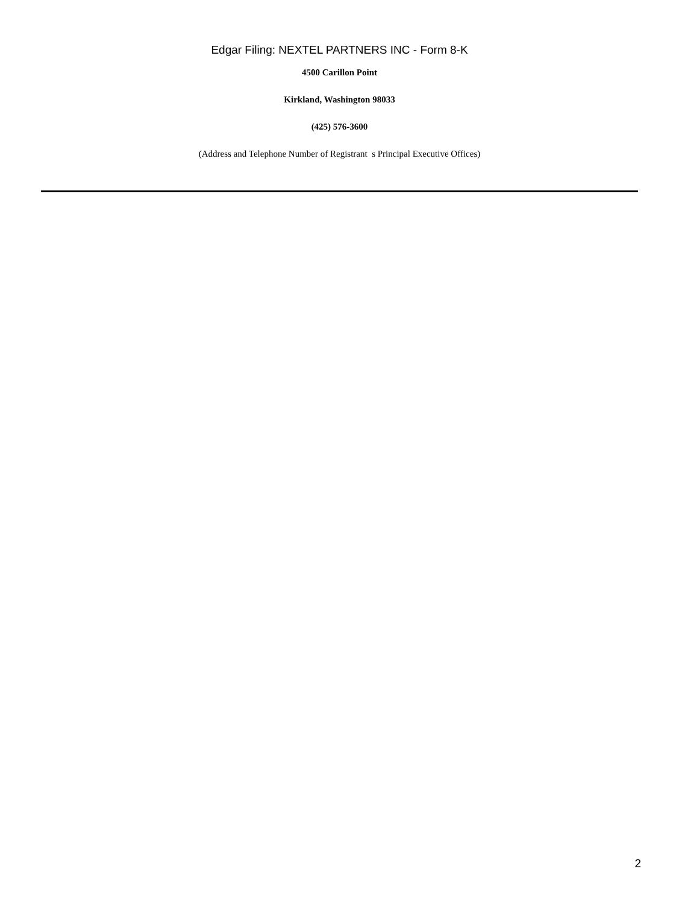Edgar Filing: NEXTEL PARTNERS INC - Form 8-K
4500 Carillon Point
Kirkland, Washington 98033
(425) 576-3600
(Address and Telephone Number of Registrant s Principal Executive Offices)
2